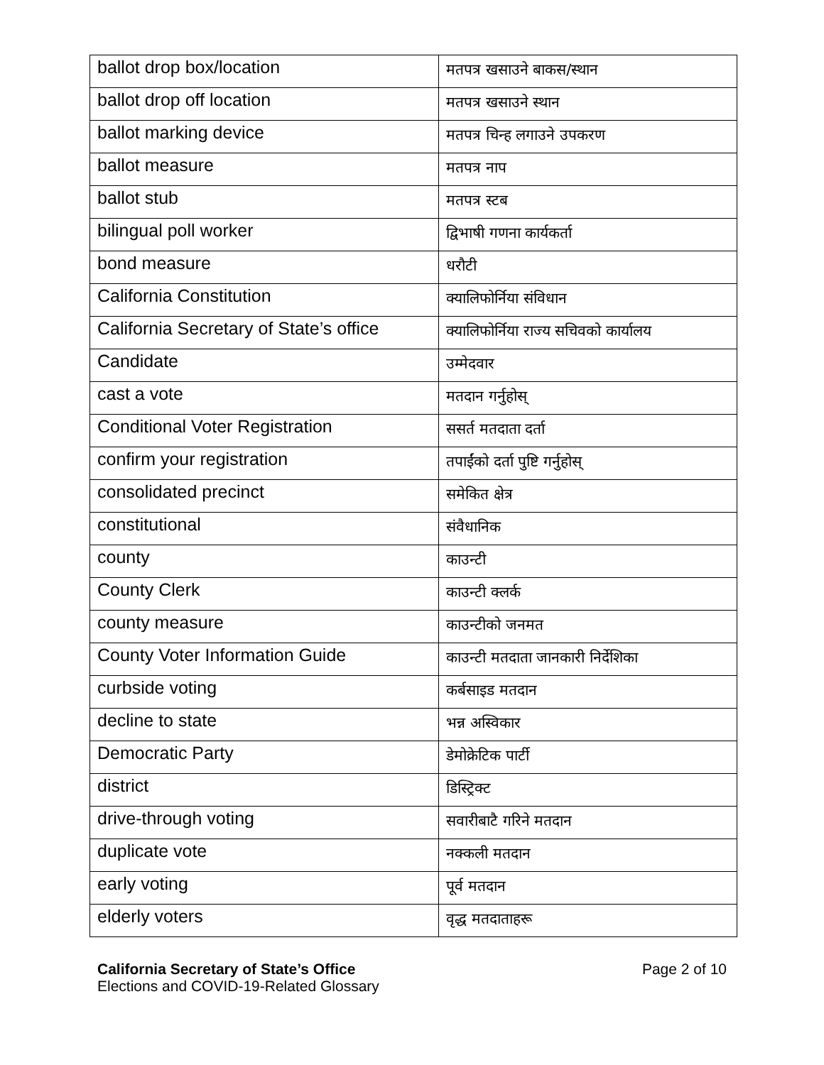| ballot drop box/location | मतपत्र खसाउने बाकस/स्थान |
| ballot drop off location | मतपत्र खसाउने स्थान |
| ballot marking device | मतपत्र चिन्ह लगाउने उपकरण |
| ballot measure | मतपत्र नाप |
| ballot stub | मतपत्र स्टब |
| bilingual poll worker | द्विभाषी गणना कार्यकर्ता |
| bond measure | धरौटी |
| California Constitution | क्यालिफोर्निया संविधान |
| California Secretary of State’s office | क्यालिफोर्निया राज्य सचिवको कार्यालय |
| Candidate | उम्मेदवार |
| cast a vote | मतदान गर्नुहोस् |
| Conditional Voter Registration | ससर्त मतदाता दर्ता |
| confirm your registration | तपाईंको दर्ता पुष्टि गर्नुहोस् |
| consolidated precinct | समेकित क्षेत्र |
| constitutional | संवैधानिक |
| county | काउन्टी |
| County Clerk | काउन्टी क्लर्क |
| county measure | काउन्टीको जनमत |
| County Voter Information Guide | काउन्टी मतदाता जानकारी निर्देशिका |
| curbside voting | कर्बसाइड मतदान |
| decline to state | भन्न अस्विकार |
| Democratic Party | डेमोक्रेटिक पार्टी |
| district | डिस्ट्रिक्ट |
| drive-through voting | सवारीबाटै गरिने मतदान |
| duplicate vote | नक्कली मतदान |
| early voting | पूर्व मतदान |
| elderly voters | वृद्ध मतदाताहरू |
California Secretary of State’s Office
Elections and COVID-19-Related Glossary
Page 2 of 10